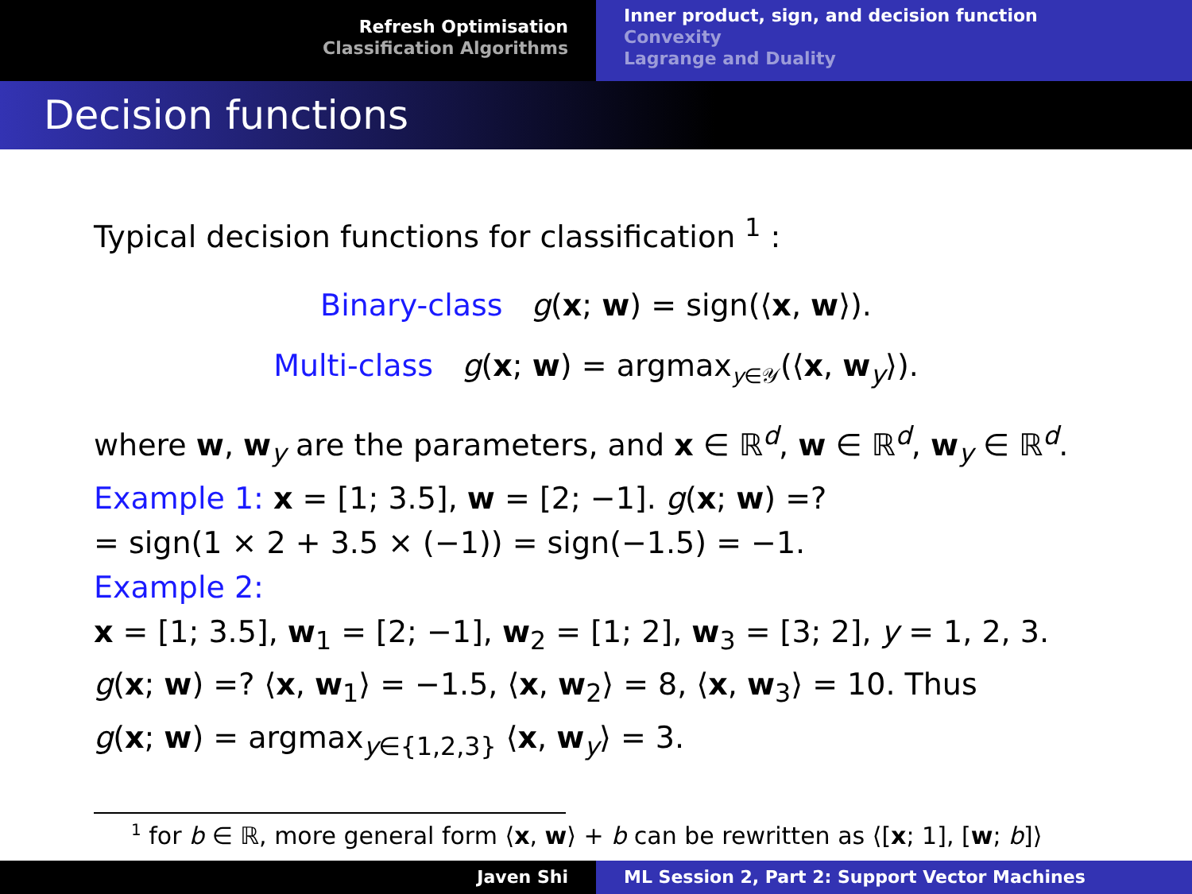Refresh Optimisation
Classification Algorithms
Inner product, sign, and decision function
Convexity
Lagrange and Duality
Decision functions
Typical decision functions for classification <sup>1</sup> :
Binary-class g(x; w) = sign(⟨x, w⟩).
Multi-class g(x; w) = argmax<sub>y∈𝒴</sub>(⟨x, w<sub>y</sub>⟩).
where w, w<sub>y</sub> are the parameters, and x ∈ ℝ<sup>d</sup>, w ∈ ℝ<sup>d</sup>, w<sub>y</sub> ∈ ℝ<sup>d</sup>.
Example 1: x = [1; 3.5], w = [2; −1]. g(x; w) =?
= sign(1 × 2 + 3.5 × (−1)) = sign(−1.5) = −1.
Example 2:
x = [1; 3.5], w<sub>1</sub> = [2; −1], w<sub>2</sub> = [1; 2], w<sub>3</sub> = [3; 2], y = 1, 2, 3.
g(x; w) =? ⟨x, w<sub>1</sub>⟩ = −1.5, ⟨x, w<sub>2</sub>⟩ = 8, ⟨x, w<sub>3</sub>⟩ = 10. Thus
g(x; w) = argmax<sub>y∈{1,2,3}</sub> ⟨x, w<sub>y</sub>⟩ = 3.
<sup>1</sup> for b ∈ ℝ, more general form ⟨x, w⟩ + b can be rewritten as ⟨[x; 1], [w; b]⟩
Javen Shi ML Session 2, Part 2: Support Vector Machines